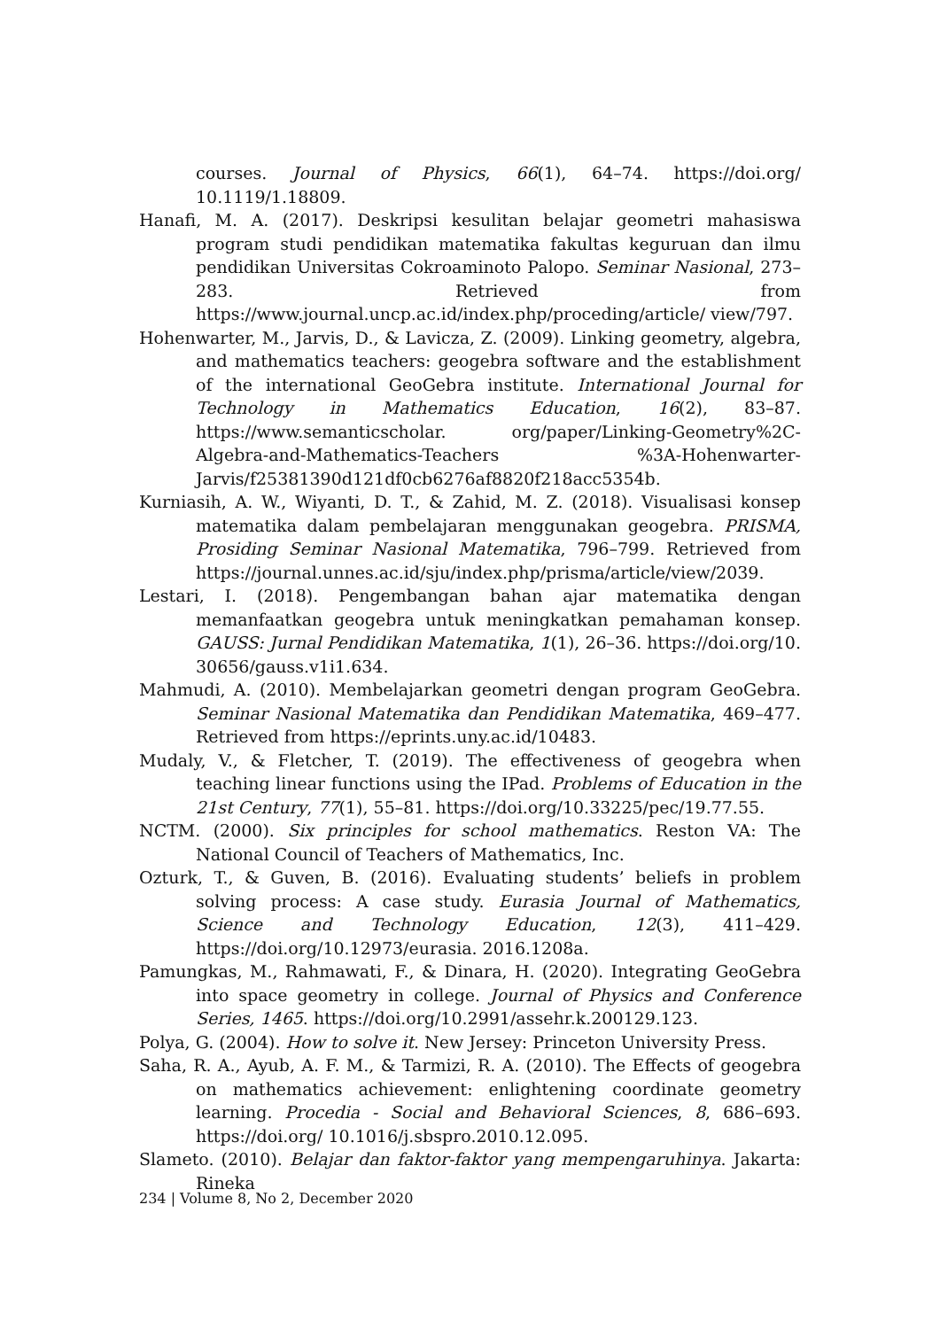courses. Journal of Physics, 66(1), 64–74. https://doi.org/ 10.1119/1.18809.
Hanafi, M. A. (2017). Deskripsi kesulitan belajar geometri mahasiswa program studi pendidikan matematika fakultas keguruan dan ilmu pendidikan Universitas Cokroaminoto Palopo. Seminar Nasional, 273–283. Retrieved from https://www.journal.uncp.ac.id/index.php/proceding/article/ view/797.
Hohenwarter, M., Jarvis, D., & Lavicza, Z. (2009). Linking geometry, algebra, and mathematics teachers: geogebra software and the establishment of the international GeoGebra institute. International Journal for Technology in Mathematics Education, 16(2), 83–87. https://www.semanticscholar. org/paper/Linking-Geometry%2C-Algebra-and-Mathematics-Teachers %3A-Hohenwarter-Jarvis/f25381390d121df0cb6276af8820f218acc5354b.
Kurniasih, A. W., Wiyanti, D. T., & Zahid, M. Z. (2018). Visualisasi konsep matematika dalam pembelajaran menggunakan geogebra. PRISMA, Prosiding Seminar Nasional Matematika, 796–799. Retrieved from https://journal.unnes.ac.id/sju/index.php/prisma/article/view/2039.
Lestari, I. (2018). Pengembangan bahan ajar matematika dengan memanfaatkan geogebra untuk meningkatkan pemahaman konsep. GAUSS: Jurnal Pendidikan Matematika, 1(1), 26–36. https://doi.org/10. 30656/gauss.v1i1.634.
Mahmudi, A. (2010). Membelajarkan geometri dengan program GeoGebra. Seminar Nasional Matematika dan Pendidikan Matematika, 469–477. Retrieved from https://eprints.uny.ac.id/10483.
Mudaly, V., & Fletcher, T. (2019). The effectiveness of geogebra when teaching linear functions using the IPad. Problems of Education in the 21st Century, 77(1), 55–81. https://doi.org/10.33225/pec/19.77.55.
NCTM. (2000). Six principles for school mathematics. Reston VA: The National Council of Teachers of Mathematics, Inc.
Ozturk, T., & Guven, B. (2016). Evaluating students’ beliefs in problem solving process: A case study. Eurasia Journal of Mathematics, Science and Technology Education, 12(3), 411–429. https://doi.org/10.12973/eurasia. 2016.1208a.
Pamungkas, M., Rahmawati, F., & Dinara, H. (2020). Integrating GeoGebra into space geometry in college. Journal of Physics and Conference Series, 1465. https://doi.org/10.2991/assehr.k.200129.123.
Polya, G. (2004). How to solve it. New Jersey: Princeton University Press.
Saha, R. A., Ayub, A. F. M., & Tarmizi, R. A. (2010). The Effects of geogebra on mathematics achievement: enlightening coordinate geometry learning. Procedia - Social and Behavioral Sciences, 8, 686–693. https://doi.org/ 10.1016/j.sbspro.2010.12.095.
Slameto. (2010). Belajar dan faktor-faktor yang mempengaruhinya. Jakarta: Rineka
234 | Volume 8, No 2, December 2020